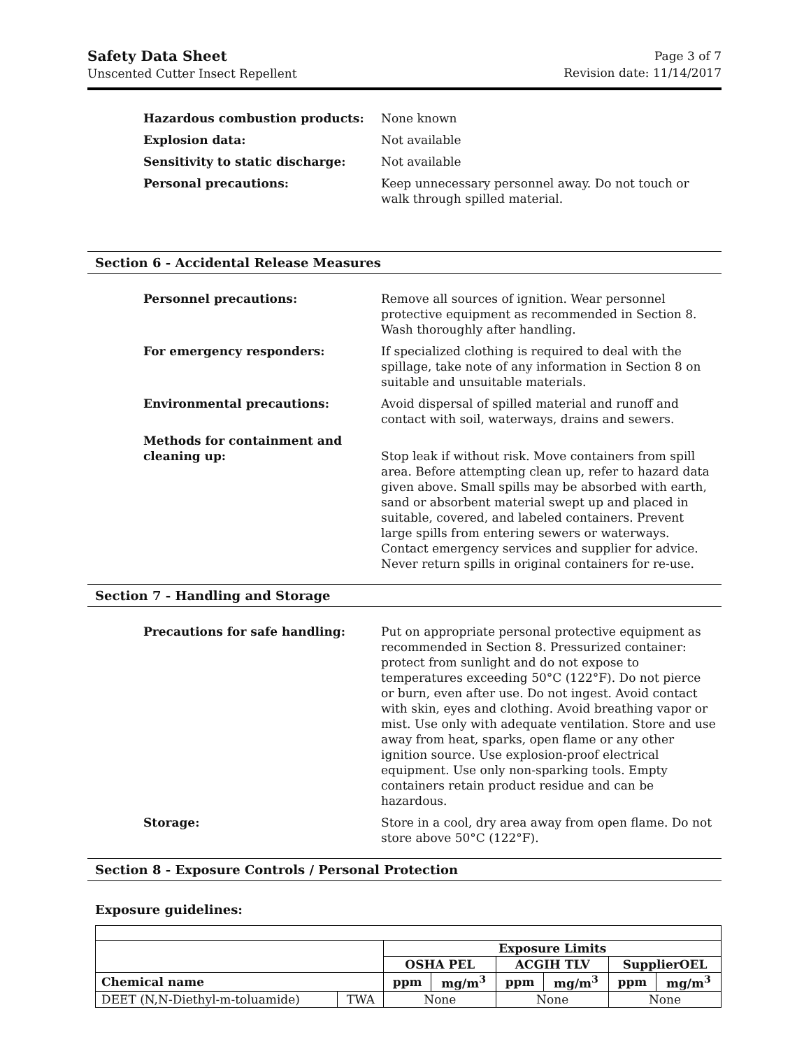Safety Data Sheet
Unscented Cutter Insect Repellent
Page 3 of 7
Revision date: 11/14/2017
Hazardous combustion products: None known
Explosion data: Not available
Sensitivity to static discharge: Not available
Personal precautions: Keep unnecessary personnel away. Do not touch or walk through spilled material.
Section 6 - Accidental Release Measures
Personnel precautions: Remove all sources of ignition. Wear personnel protective equipment as recommended in Section 8. Wash thoroughly after handling.
For emergency responders: If specialized clothing is required to deal with the spillage, take note of any information in Section 8 on suitable and unsuitable materials.
Environmental precautions: Avoid dispersal of spilled material and runoff and contact with soil, waterways, drains and sewers.
Methods for containment and cleaning up:
Stop leak if without risk. Move containers from spill area. Before attempting clean up, refer to hazard data given above. Small spills may be absorbed with earth, sand or absorbent material swept up and placed in suitable, covered, and labeled containers. Prevent large spills from entering sewers or waterways. Contact emergency services and supplier for advice. Never return spills in original containers for re-use.
Section 7 - Handling and Storage
Precautions for safe handling: Put on appropriate personal protective equipment as recommended in Section 8. Pressurized container: protect from sunlight and do not expose to temperatures exceeding 50°C (122°F). Do not pierce or burn, even after use. Do not ingest. Avoid contact with skin, eyes and clothing. Avoid breathing vapor or mist. Use only with adequate ventilation. Store and use away from heat, sparks, open flame or any other ignition source. Use explosion-proof electrical equipment. Use only non-sparking tools. Empty containers retain product residue and can be hazardous.
Storage: Store in a cool, dry area away from open flame. Do not store above 50°C (122°F).
Section 8 - Exposure Controls / Personal Protection
Exposure guidelines:
| | | Exposure Limits | | | | | |
| | | OSHA PEL | | ACGIH TLV | | SupplierOEL | |
| Chemical name | | ppm | mg/m<sup>3</sup> | ppm | mg/m<sup>3</sup> | ppm | mg/m<sup>3</sup> |
| DEET (N,N-Diethyl-m-toluamide) | TWA | None | | None | | None | |